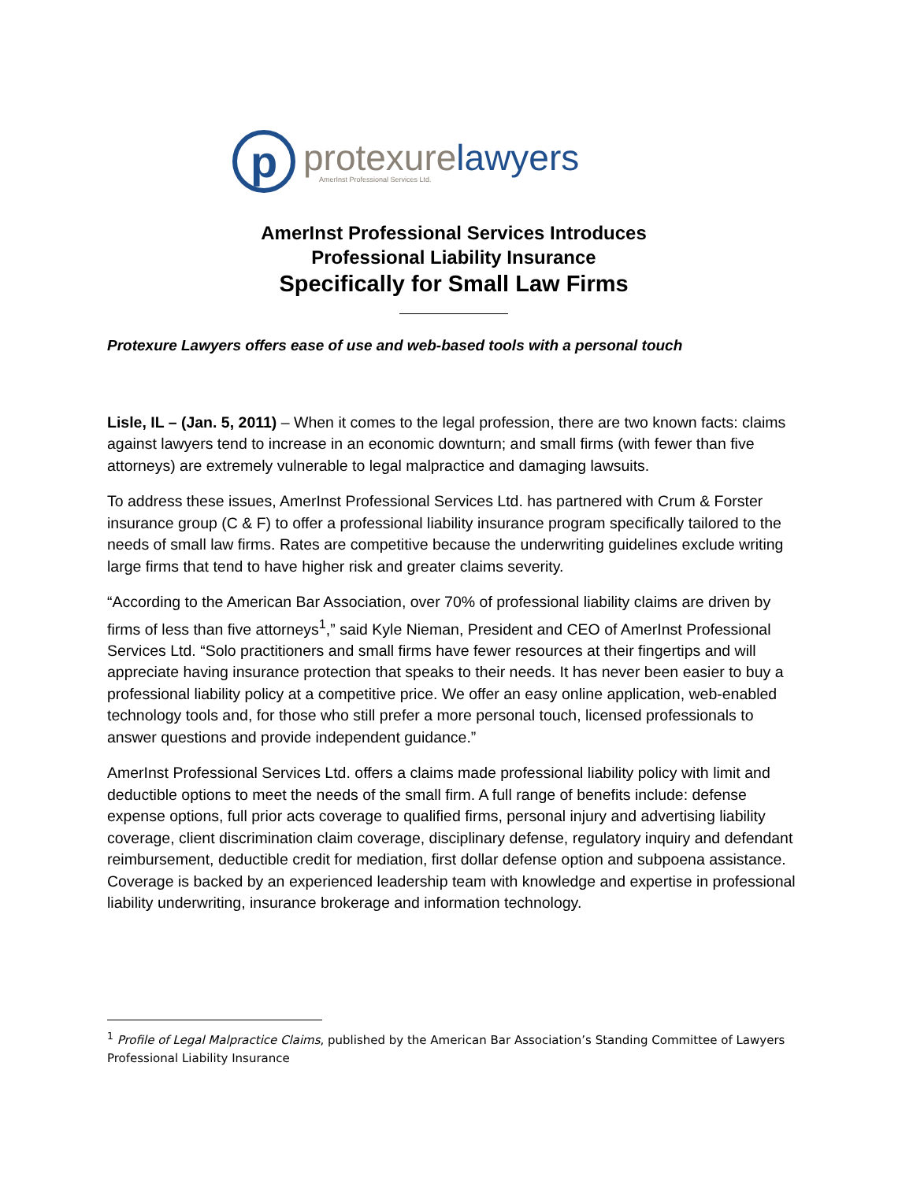p
protexure lawyers
AmerInst Professional Services Ltd.
AmerInst Professional Services Introduces
Professional Liability Insurance
Specifically for Small Law Firms
Protexure Lawyers offers ease of use and web-based tools with a personal touch
Lisle, IL – (Jan. 5, 2011) – When it comes to the legal profession, there are two known facts: claims against lawyers tend to increase in an economic downturn; and small firms (with fewer than five attorneys) are extremely vulnerable to legal malpractice and damaging lawsuits.
To address these issues, AmerInst Professional Services Ltd. has partnered with Crum & Forster insurance group (C & F) to offer a professional liability insurance program specifically tailored to the needs of small law firms. Rates are competitive because the underwriting guidelines exclude writing large firms that tend to have higher risk and greater claims severity.
“According to the American Bar Association, over 70% of professional liability claims are driven by firms of less than five attorneys<sup>1</sup>,” said Kyle Nieman, President and CEO of AmerInst Professional Services Ltd. “Solo practitioners and small firms have fewer resources at their fingertips and will appreciate having insurance protection that speaks to their needs. It has never been easier to buy a professional liability policy at a competitive price. We offer an easy online application, web-enabled technology tools and, for those who still prefer a more personal touch, licensed professionals to answer questions and provide independent guidance.”
AmerInst Professional Services Ltd. offers a claims made professional liability policy with limit and deductible options to meet the needs of the small firm. A full range of benefits include: defense expense options, full prior acts coverage to qualified firms, personal injury and advertising liability coverage, client discrimination claim coverage, disciplinary defense, regulatory inquiry and defendant reimbursement, deductible credit for mediation, first dollar defense option and subpoena assistance. Coverage is backed by an experienced leadership team with knowledge and expertise in professional liability underwriting, insurance brokerage and information technology.
<sup>1</sup> Profile of Legal Malpractice Claims, published by the American Bar Association’s Standing Committee of Lawyers Professional Liability Insurance